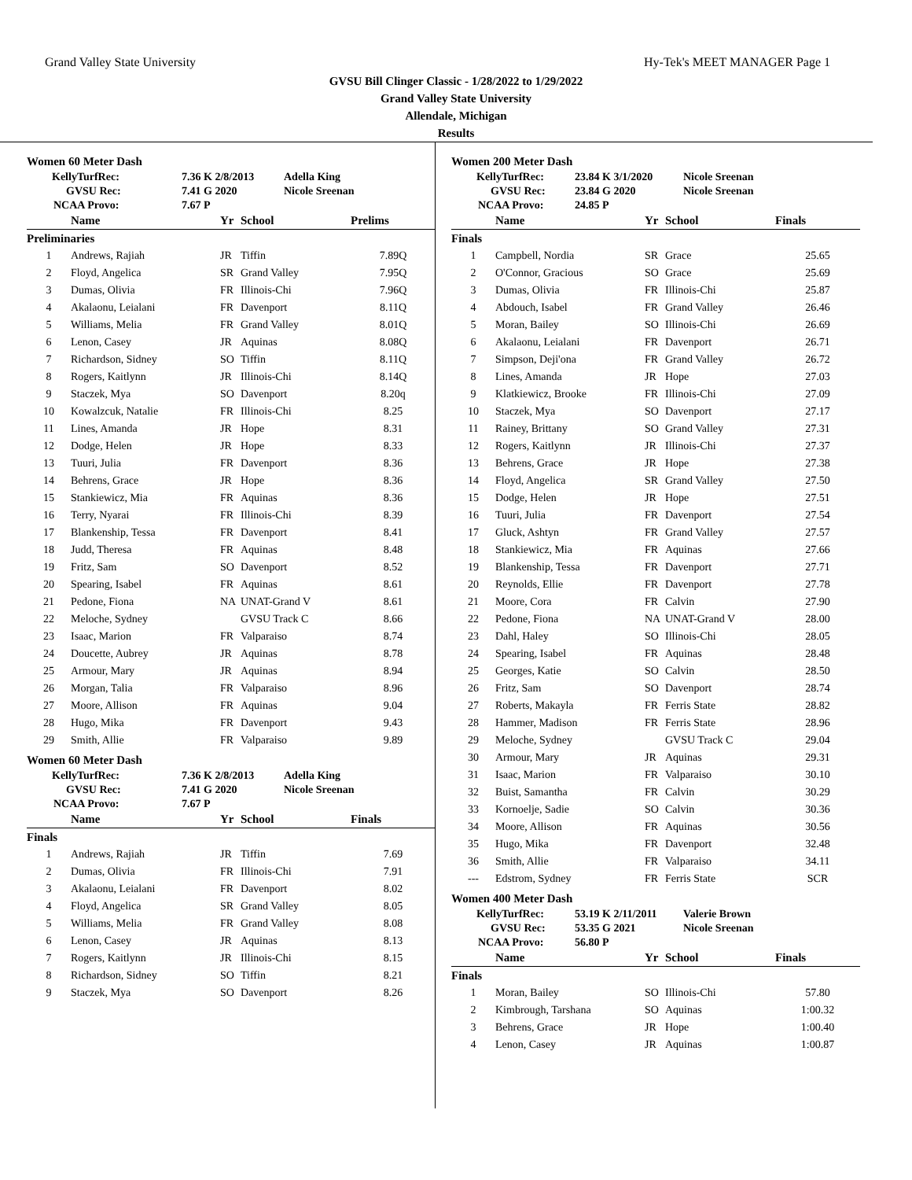Grand Valley State University Hy-Tek's MEET MANAGER Page 1
GVSU Bill Clinger Classic - 1/28/2022 to 1/29/2022
Grand Valley State University
Allendale, Michigan
Results
Women 60 Meter Dash
| KellyTurfRec: | 7.36 K 2/8/2013 | Adella King |
| GVSU Rec: | 7.41 G 2020 | Nicole Sreenan |
| NCAA Provo: | 7.67 P | |
| | Name | Yr | School | Prelims |
| --- | --- | --- | --- | --- |
| Preliminaries | | | | |
| 1 | Andrews, Rajiah | JR | Tiffin | 7.89Q |
| 2 | Floyd, Angelica | SR | Grand Valley | 7.95Q |
| 3 | Dumas, Olivia | FR | Illinois-Chi | 7.96Q |
| 4 | Akalaonu, Leialani | FR | Davenport | 8.11Q |
| 5 | Williams, Melia | FR | Grand Valley | 8.01Q |
| 6 | Lenon, Casey | JR | Aquinas | 8.08Q |
| 7 | Richardson, Sidney | SO | Tiffin | 8.11Q |
| 8 | Rogers, Kaitlynn | JR | Illinois-Chi | 8.14Q |
| 9 | Staczek, Mya | SO | Davenport | 8.20q |
| 10 | Kowalzcuk, Natalie | FR | Illinois-Chi | 8.25 |
| 11 | Lines, Amanda | JR | Hope | 8.31 |
| 12 | Dodge, Helen | JR | Hope | 8.33 |
| 13 | Tuuri, Julia | FR | Davenport | 8.36 |
| 14 | Behrens, Grace | JR | Hope | 8.36 |
| 15 | Stankiewicz, Mia | FR | Aquinas | 8.36 |
| 16 | Terry, Nyarai | FR | Illinois-Chi | 8.39 |
| 17 | Blankenship, Tessa | FR | Davenport | 8.41 |
| 18 | Judd, Theresa | FR | Aquinas | 8.48 |
| 19 | Fritz, Sam | SO | Davenport | 8.52 |
| 20 | Spearing, Isabel | FR | Aquinas | 8.61 |
| 21 | Pedone, Fiona | NA | UNAT-Grand V | 8.61 |
| 22 | Meloche, Sydney | | GVSU Track C | 8.66 |
| 23 | Isaac, Marion | FR | Valparaiso | 8.74 |
| 24 | Doucette, Aubrey | JR | Aquinas | 8.78 |
| 25 | Armour, Mary | JR | Aquinas | 8.94 |
| 26 | Morgan, Talia | FR | Valparaiso | 8.96 |
| 27 | Moore, Allison | FR | Aquinas | 9.04 |
| 28 | Hugo, Mika | FR | Davenport | 9.43 |
| 29 | Smith, Allie | FR | Valparaiso | 9.89 |
Women 60 Meter Dash
| KellyTurfRec: | 7.36 K 2/8/2013 | Adella King |
| GVSU Rec: | 7.41 G 2020 | Nicole Sreenan |
| NCAA Provo: | 7.67 P | |
| | Name | Yr | School | Finals |
| --- | --- | --- | --- | --- |
| Finals | | | | |
| 1 | Andrews, Rajiah | JR | Tiffin | 7.69 |
| 2 | Dumas, Olivia | FR | Illinois-Chi | 7.91 |
| 3 | Akalaonu, Leialani | FR | Davenport | 8.02 |
| 4 | Floyd, Angelica | SR | Grand Valley | 8.05 |
| 5 | Williams, Melia | FR | Grand Valley | 8.08 |
| 6 | Lenon, Casey | JR | Aquinas | 8.13 |
| 7 | Rogers, Kaitlynn | JR | Illinois-Chi | 8.15 |
| 8 | Richardson, Sidney | SO | Tiffin | 8.21 |
| 9 | Staczek, Mya | SO | Davenport | 8.26 |
Women 200 Meter Dash
| KellyTurfRec: | 23.84 K 3/1/2020 | Nicole Sreenan |
| GVSU Rec: | 23.84 G 2020 | Nicole Sreenan |
| NCAA Provo: | 24.85 P | |
| | Name | Yr | School | Finals |
| --- | --- | --- | --- | --- |
| Finals | | | | |
| 1 | Campbell, Nordia | SR | Grace | 25.65 |
| 2 | O'Connor, Gracious | SO | Grace | 25.69 |
| 3 | Dumas, Olivia | FR | Illinois-Chi | 25.87 |
| 4 | Abdouch, Isabel | FR | Grand Valley | 26.46 |
| 5 | Moran, Bailey | SO | Illinois-Chi | 26.69 |
| 6 | Akalaonu, Leialani | FR | Davenport | 26.71 |
| 7 | Simpson, Deji'ona | FR | Grand Valley | 26.72 |
| 8 | Lines, Amanda | JR | Hope | 27.03 |
| 9 | Klatkiewicz, Brooke | FR | Illinois-Chi | 27.09 |
| 10 | Staczek, Mya | SO | Davenport | 27.17 |
| 11 | Rainey, Brittany | SO | Grand Valley | 27.31 |
| 12 | Rogers, Kaitlynn | JR | Illinois-Chi | 27.37 |
| 13 | Behrens, Grace | JR | Hope | 27.38 |
| 14 | Floyd, Angelica | SR | Grand Valley | 27.50 |
| 15 | Dodge, Helen | JR | Hope | 27.51 |
| 16 | Tuuri, Julia | FR | Davenport | 27.54 |
| 17 | Gluck, Ashtyn | FR | Grand Valley | 27.57 |
| 18 | Stankiewicz, Mia | FR | Aquinas | 27.66 |
| 19 | Blankenship, Tessa | FR | Davenport | 27.71 |
| 20 | Reynolds, Ellie | FR | Davenport | 27.78 |
| 21 | Moore, Cora | FR | Calvin | 27.90 |
| 22 | Pedone, Fiona | NA | UNAT-Grand V | 28.00 |
| 23 | Dahl, Haley | SO | Illinois-Chi | 28.05 |
| 24 | Spearing, Isabel | FR | Aquinas | 28.48 |
| 25 | Georges, Katie | SO | Calvin | 28.50 |
| 26 | Fritz, Sam | SO | Davenport | 28.74 |
| 27 | Roberts, Makayla | FR | Ferris State | 28.82 |
| 28 | Hammer, Madison | FR | Ferris State | 28.96 |
| 29 | Meloche, Sydney | | GVSU Track C | 29.04 |
| 30 | Armour, Mary | JR | Aquinas | 29.31 |
| 31 | Isaac, Marion | FR | Valparaiso | 30.10 |
| 32 | Buist, Samantha | FR | Calvin | 30.29 |
| 33 | Kornoelje, Sadie | SO | Calvin | 30.36 |
| 34 | Moore, Allison | FR | Aquinas | 30.56 |
| 35 | Hugo, Mika | FR | Davenport | 32.48 |
| 36 | Smith, Allie | FR | Valparaiso | 34.11 |
| --- | Edstrom, Sydney | FR | Ferris State | SCR |
Women 400 Meter Dash
| KellyTurfRec: | 53.19 K 2/11/2011 | Valerie Brown |
| GVSU Rec: | 53.35 G 2021 | Nicole Sreenan |
| NCAA Provo: | 56.80 P | |
| | Name | Yr | School | Finals |
| --- | --- | --- | --- | --- |
| Finals | | | | |
| 1 | Moran, Bailey | SO | Illinois-Chi | 57.80 |
| 2 | Kimbrough, Tarshana | SO | Aquinas | 1:00.32 |
| 3 | Behrens, Grace | JR | Hope | 1:00.40 |
| 4 | Lenon, Casey | JR | Aquinas | 1:00.87 |